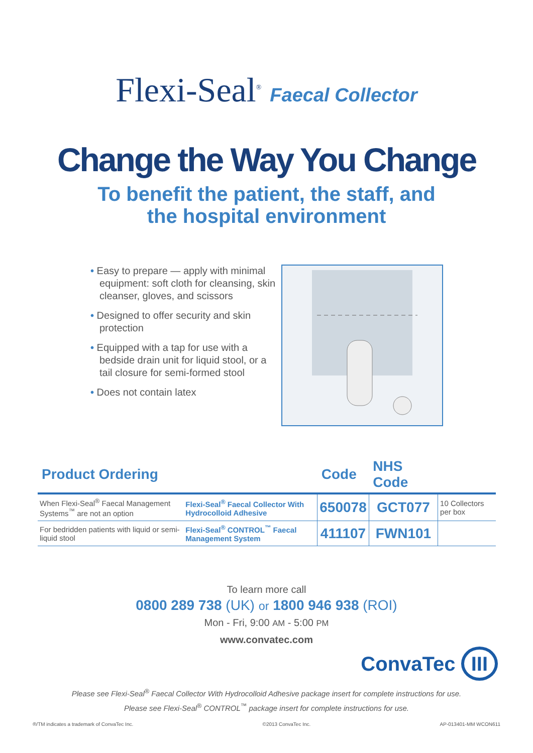Flexi-Seal<sup>®</sup> Faecal Collector
Change the Way You Change
To benefit the patient, the staff, and
the hospital environment
• Easy to prepare — apply with minimal equipment: soft cloth for cleansing, skin cleanser, gloves, and scissors
• Designed to offer security and skin protection
• Equipped with a tap for use with a bedside drain unit for liquid stool, or a tail closure for semi-formed stool
• Does not contain latex
| Product Ordering | | Code | NHS Code | |
| --- | --- | --- | --- | --- |
| When Flexi-Seal<sup>®</sup> Faecal Management Systems<sup>™</sup> are not an option | Flexi-Seal<sup>®</sup> Faecal Collector With Hydrocolloid Adhesive | 650078 | GCT077 | 10 Collectors per box |
| For bedridden patients with liquid or semi-liquid stool | Flexi-Seal<sup>®</sup> CONTROL<sup>™</sup> Faecal Management System | 411107 | FWN101 | |
To learn more call
0800 289 738 (UK) or 1800 946 938 (ROI)
Mon - Fri, 9:00 AM - 5:00 PM
www.convatec.com
ConvaTec III
Please see Flexi-Seal<sup>®</sup> Faecal Collector With Hydrocolloid Adhesive package insert for complete instructions for use.
Please see Flexi-Seal<sup>®</sup> CONTROL<sup>™</sup> package insert for complete instructions for use.
®/TM indicates a trademark of ConvaTec Inc. ©2013 ConvaTec Inc. AP-013401-MM WCON611